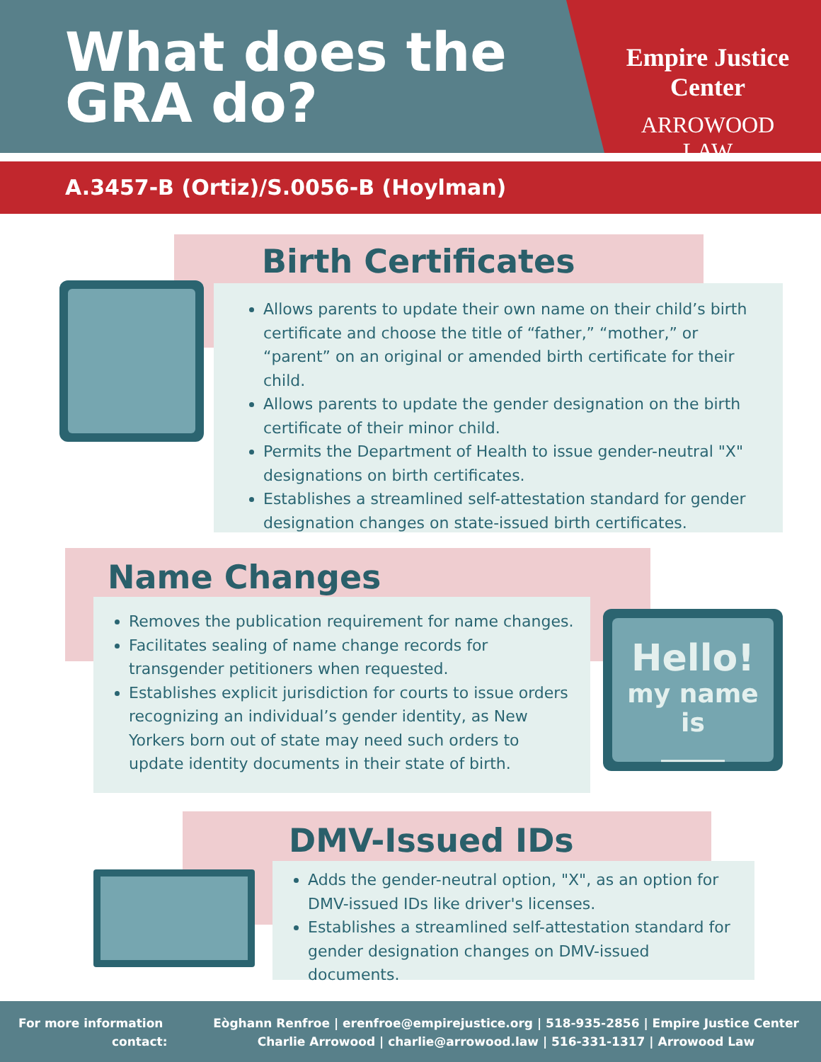What does the
GRA do?
Empire Justice Center
ARROWOOD LAW
A.3457-B (Ortiz)/S.0056-B (Hoylman)
Birth Certificates
Allows parents to update their own name on their child’s birth certificate and choose the title of “father,” “mother,” or “parent” on an original or amended birth certificate for their child.
Allows parents to update the gender designation on the birth certificate of their minor child.
Permits the Department of Health to issue gender-neutral "X" designations on birth certificates.
Establishes a streamlined self-attestation standard for gender designation changes on state-issued birth certificates.
Name Changes
Removes the publication requirement for name changes.
Facilitates sealing of name change records for transgender petitioners when requested.
Establishes explicit jurisdiction for courts to issue orders recognizing an individual’s gender identity, as New Yorkers born out of state may need such orders to update identity documents in their state of birth.
Hello!
my name is
______
DMV-Issued IDs
Adds the gender-neutral option, "X", as an option for DMV-issued IDs like driver's licenses.
Establishes a streamlined self-attestation standard for gender designation changes on DMV-issued documents.
For more information
contact:
Eòghann Renfroe | erenfroe@empirejustice.org | 518-935-2856 | Empire Justice Center
Charlie Arrowood | charlie@arrowood.law | 516-331-1317 | Arrowood Law